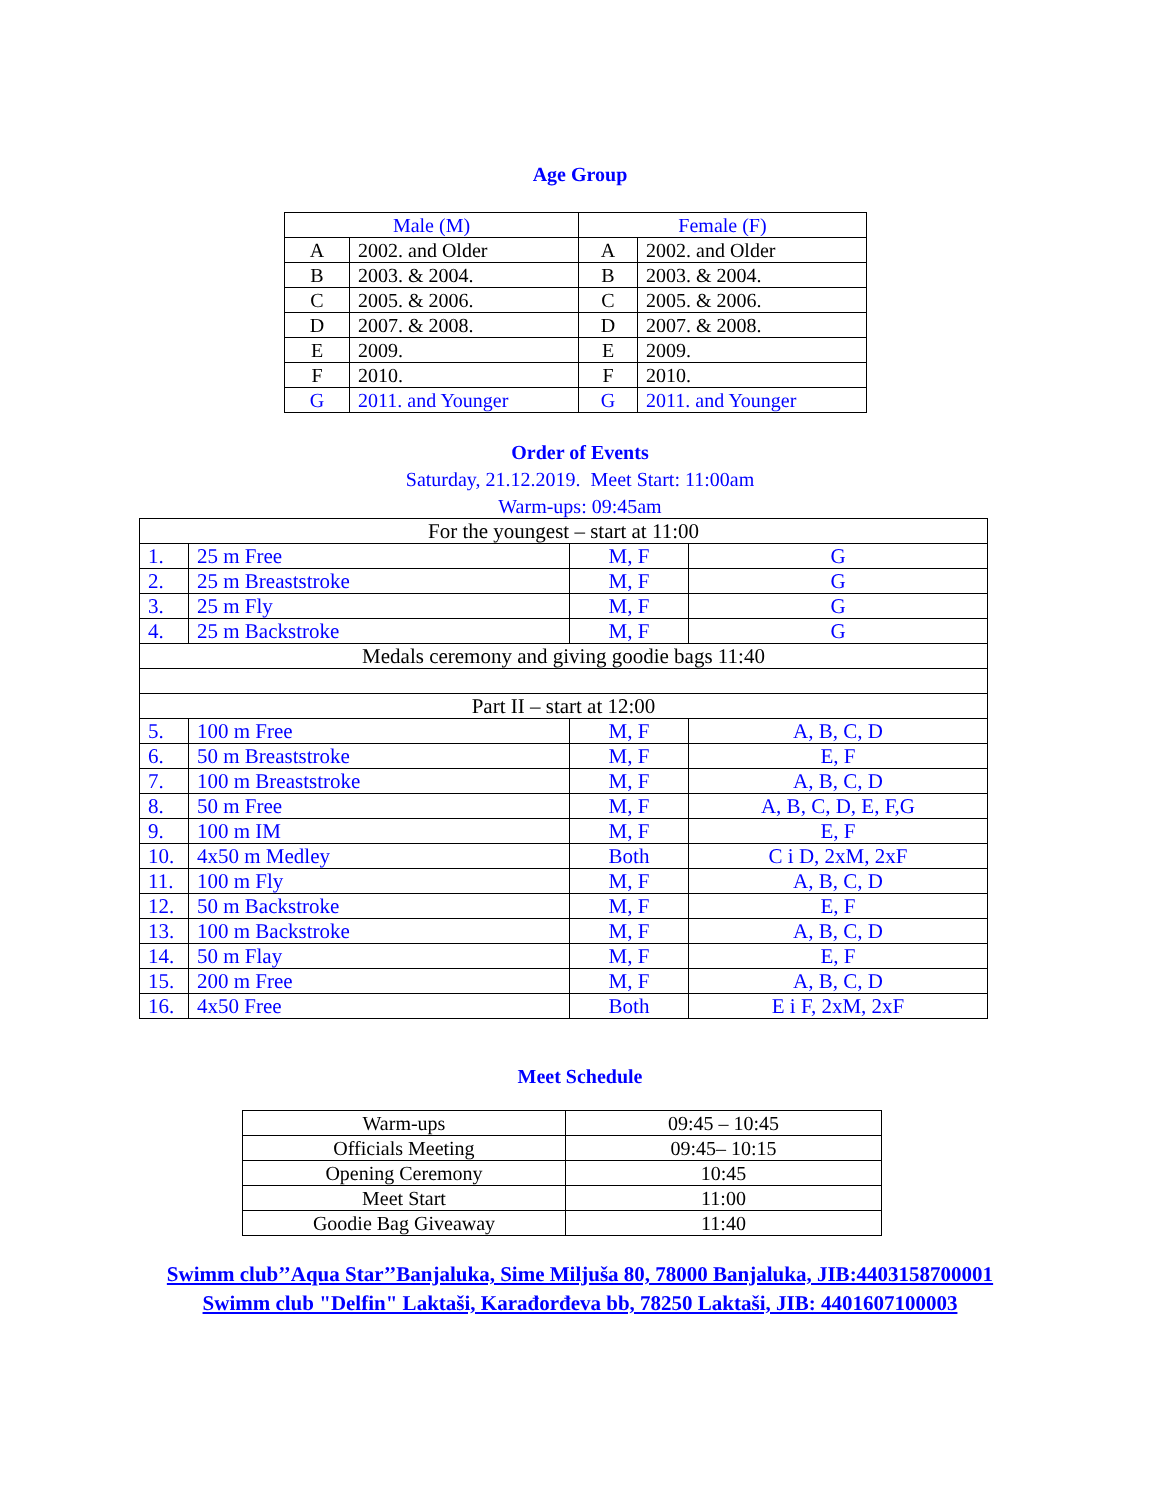Age Group
| Male (M) | | Female (F) | |
| --- | --- | --- | --- |
| A | 2002. and Older | A | 2002. and Older |
| B | 2003. & 2004. | B | 2003. & 2004. |
| C | 2005. & 2006. | C | 2005. & 2006. |
| D | 2007. & 2008. | D | 2007. & 2008. |
| E | 2009. | E | 2009. |
| F | 2010. | F | 2010. |
| G | 2011. and Younger | G | 2011. and Younger |
Order of Events
Saturday, 21.12.2019. Meet Start: 11:00am
Warm-ups: 09:45am
| For the youngest – start at 11:00 | | | |
| 1. | 25 m Free | M, F | G |
| 2. | 25 m Breaststroke | M, F | G |
| 3. | 25 m Fly | M, F | G |
| 4. | 25 m Backstroke | M, F | G |
| Medals ceremony and giving goodie bags 11:40 | | | |
| Part II – start at 12:00 | | | |
| 5. | 100 m Free | M, F | A, B, C, D |
| 6. | 50 m Breaststroke | M, F | E, F |
| 7. | 100 m Breaststroke | M, F | A, B, C, D |
| 8. | 50 m Free | M, F | A, B, C, D, E, F,G |
| 9. | 100 m IM | M, F | E, F |
| 10. | 4x50 m Medley | Both | C i D, 2xM, 2xF |
| 11. | 100 m Fly | M, F | A, B, C, D |
| 12. | 50 m Backstroke | M, F | E, F |
| 13. | 100 m Backstroke | M, F | A, B, C, D |
| 14. | 50 m Flay | M, F | E, F |
| 15. | 200 m Free | M, F | A, B, C, D |
| 16. | 4x50 Free | Both | E i F, 2xM, 2xF |
Meet Schedule
| Warm-ups | 09:45 – 10:45 |
| Officials Meeting | 09:45– 10:15 |
| Opening Ceremony | 10:45 |
| Meet Start | 11:00 |
| Goodie Bag Giveaway | 11:40 |
Swimm club’’Aqua Star’’Banjaluka, Sime Miljuša 80, 78000 Banjaluka, JIB:4403158700001
Swimm club "Delfin" Laktaši, Karađorđeva bb, 78250 Laktaši, JIB: 4401607100003